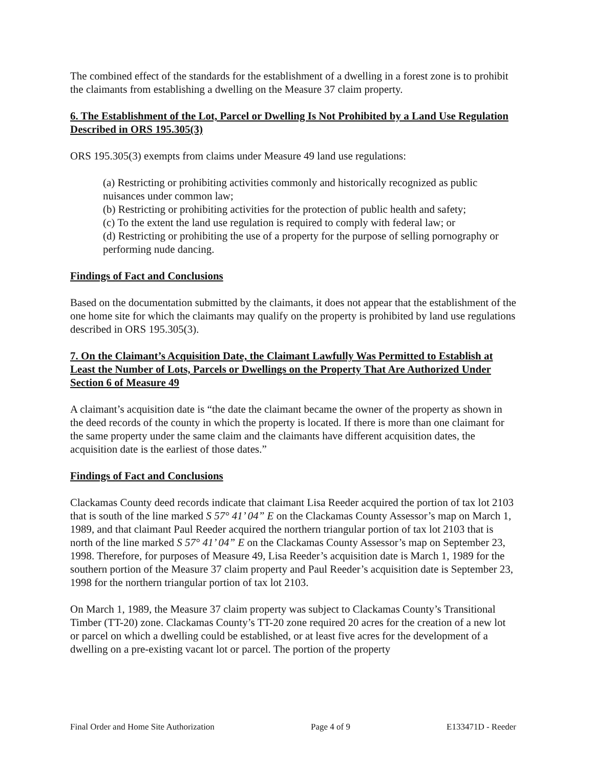The combined effect of the standards for the establishment of a dwelling in a forest zone is to prohibit the claimants from establishing a dwelling on the Measure 37 claim property.
6. The Establishment of the Lot, Parcel or Dwelling Is Not Prohibited by a Land Use Regulation Described in ORS 195.305(3)
ORS 195.305(3) exempts from claims under Measure 49 land use regulations:
(a) Restricting or prohibiting activities commonly and historically recognized as public nuisances under common law;
(b) Restricting or prohibiting activities for the protection of public health and safety;
(c) To the extent the land use regulation is required to comply with federal law; or
(d) Restricting or prohibiting the use of a property for the purpose of selling pornography or performing nude dancing.
Findings of Fact and Conclusions
Based on the documentation submitted by the claimants, it does not appear that the establishment of the one home site for which the claimants may qualify on the property is prohibited by land use regulations described in ORS 195.305(3).
7. On the Claimant’s Acquisition Date, the Claimant Lawfully Was Permitted to Establish at Least the Number of Lots, Parcels or Dwellings on the Property That Are Authorized Under Section 6 of Measure 49
A claimant’s acquisition date is “the date the claimant became the owner of the property as shown in the deed records of the county in which the property is located. If there is more than one claimant for the same property under the same claim and the claimants have different acquisition dates, the acquisition date is the earliest of those dates.”
Findings of Fact and Conclusions
Clackamas County deed records indicate that claimant Lisa Reeder acquired the portion of tax lot 2103 that is south of the line marked S 57° 41’ 04” E on the Clackamas County Assessor’s map on March 1, 1989, and that claimant Paul Reeder acquired the northern triangular portion of tax lot 2103 that is north of the line marked S 57° 41’ 04” E on the Clackamas County Assessor’s map on September 23, 1998. Therefore, for purposes of Measure 49, Lisa Reeder’s acquisition date is March 1, 1989 for the southern portion of the Measure 37 claim property and Paul Reeder’s acquisition date is September 23, 1998 for the northern triangular portion of tax lot 2103.
On March 1, 1989, the Measure 37 claim property was subject to Clackamas County’s Transitional Timber (TT-20) zone. Clackamas County’s TT-20 zone required 20 acres for the creation of a new lot or parcel on which a dwelling could be established, or at least five acres for the development of a dwelling on a pre-existing vacant lot or parcel. The portion of the property
Final Order and Home Site Authorization Page 4 of 9 E133471D - Reeder